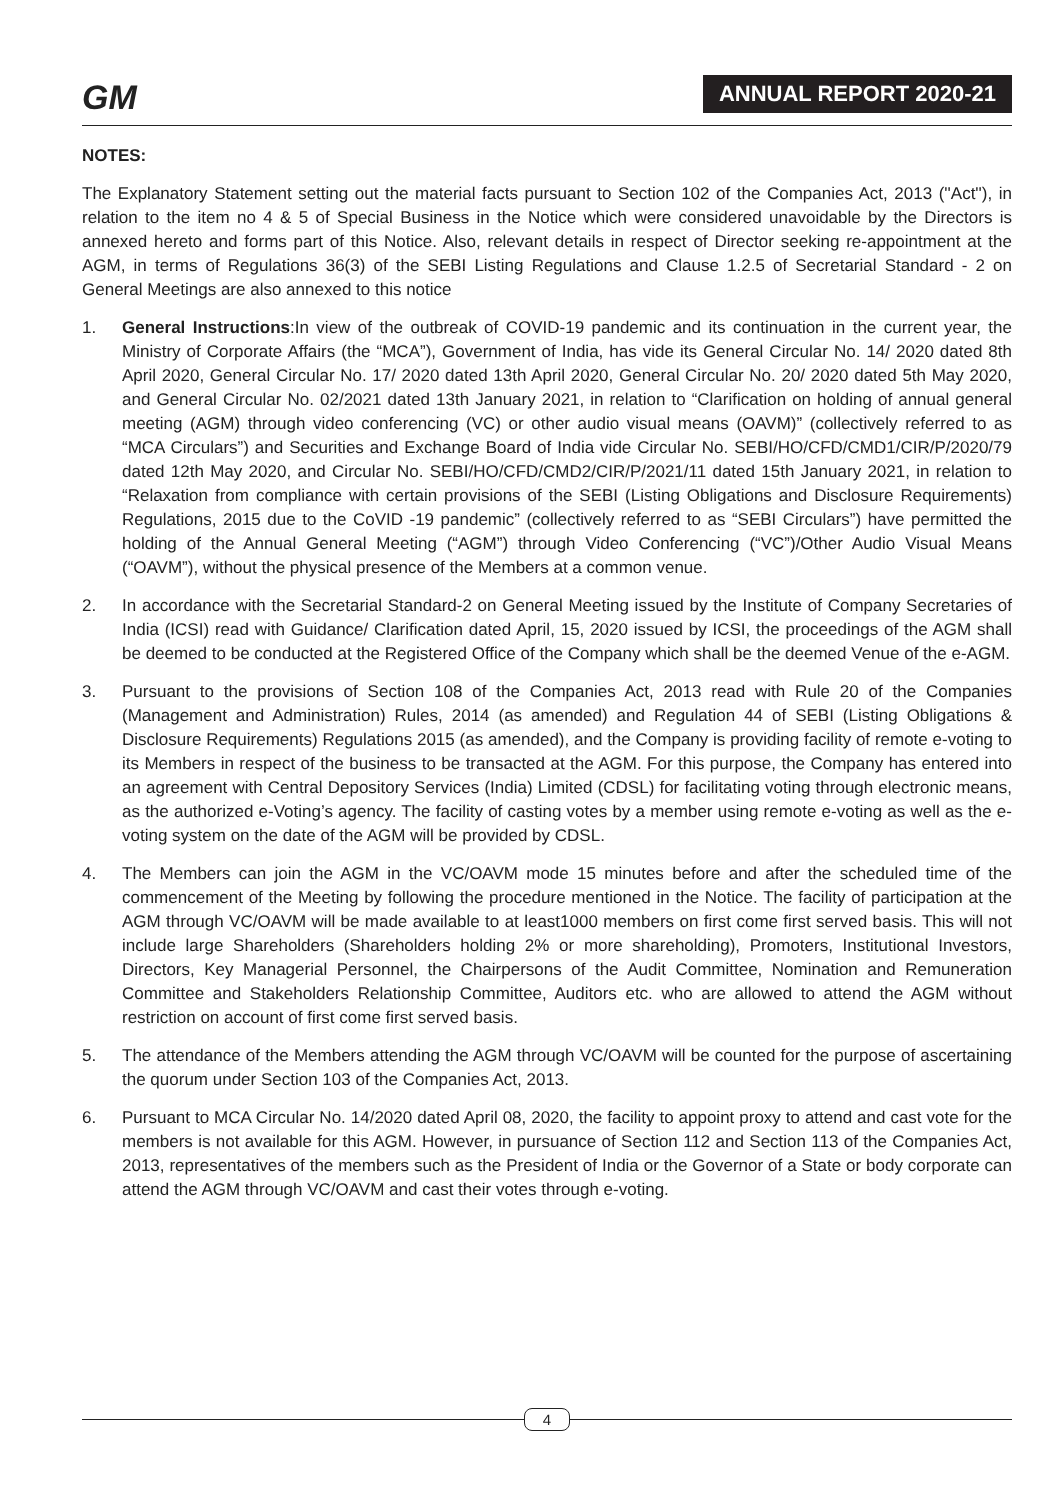GM ANNUAL REPORT 2020-21
NOTES:
The Explanatory Statement setting out the material facts pursuant to Section 102 of the Companies Act, 2013 (''Act''), in relation to the item no 4 & 5 of Special Business in the Notice which were considered unavoidable by the Directors is annexed hereto and forms part of this Notice. Also, relevant details in respect of Director seeking re-appointment at the AGM, in terms of Regulations 36(3) of the SEBI Listing Regulations and Clause 1.2.5 of Secretarial Standard - 2 on General Meetings are also annexed to this notice
1. General Instructions:In view of the outbreak of COVID-19 pandemic and its continuation in the current year, the Ministry of Corporate Affairs (the “MCA”), Government of India, has vide its General Circular No. 14/ 2020 dated 8th April 2020, General Circular No. 17/ 2020 dated 13th April 2020, General Circular No. 20/ 2020 dated 5th May 2020, and General Circular No. 02/2021 dated 13th January 2021, in relation to “Clarification on holding of annual general meeting (AGM) through video conferencing (VC) or other audio visual means (OAVM)” (collectively referred to as “MCA Circulars”) and Securities and Exchange Board of India vide Circular No. SEBI/HO/CFD/CMD1/CIR/P/2020/79 dated 12th May 2020, and Circular No. SEBI/HO/CFD/CMD2/CIR/P/2021/11 dated 15th January 2021, in relation to “Relaxation from compliance with certain provisions of the SEBI (Listing Obligations and Disclosure Requirements) Regulations, 2015 due to the CoVID -19 pandemic” (collectively referred to as “SEBI Circulars”) have permitted the holding of the Annual General Meeting (“AGM”) through Video Conferencing (“VC”)/Other Audio Visual Means (“OAVM”), without the physical presence of the Members at a common venue.
2. In accordance with the Secretarial Standard-2 on General Meeting issued by the Institute of Company Secretaries of India (ICSI) read with Guidance/ Clarification dated April, 15, 2020 issued by ICSI, the proceedings of the AGM shall be deemed to be conducted at the Registered Office of the Company which shall be the deemed Venue of the e-AGM.
3. Pursuant to the provisions of Section 108 of the Companies Act, 2013 read with Rule 20 of the Companies (Management and Administration) Rules, 2014 (as amended) and Regulation 44 of SEBI (Listing Obligations & Disclosure Requirements) Regulations 2015 (as amended), and the Company is providing facility of remote e-voting to its Members in respect of the business to be transacted at the AGM. For this purpose, the Company has entered into an agreement with Central Depository Services (India) Limited (CDSL) for facilitating voting through electronic means, as the authorized e-Voting’s agency. The facility of casting votes by a member using remote e-voting as well as the e-voting system on the date of the AGM will be provided by CDSL.
4. The Members can join the AGM in the VC/OAVM mode 15 minutes before and after the scheduled time of the commencement of the Meeting by following the procedure mentioned in the Notice. The facility of participation at the AGM through VC/OAVM will be made available to at least1000 members on first come first served basis. This will not include large Shareholders (Shareholders holding 2% or more shareholding), Promoters, Institutional Investors, Directors, Key Managerial Personnel, the Chairpersons of the Audit Committee, Nomination and Remuneration Committee and Stakeholders Relationship Committee, Auditors etc. who are allowed to attend the AGM without restriction on account of first come first served basis.
5. The attendance of the Members attending the AGM through VC/OAVM will be counted for the purpose of ascertaining the quorum under Section 103 of the Companies Act, 2013.
6. Pursuant to MCA Circular No. 14/2020 dated April 08, 2020, the facility to appoint proxy to attend and cast vote for the members is not available for this AGM. However, in pursuance of Section 112 and Section 113 of the Companies Act, 2013, representatives of the members such as the President of India or the Governor of a State or body corporate can attend the AGM through VC/OAVM and cast their votes through e-voting.
4